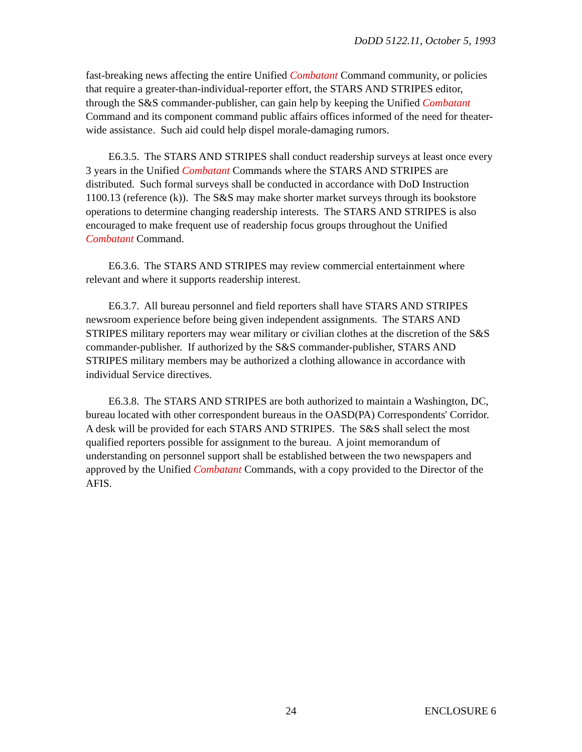DoDD 5122.11, October 5, 1993
fast-breaking news affecting the entire Unified Combatant Command community, or policies that require a greater-than-individual-reporter effort, the STARS AND STRIPES editor, through the S&S commander-publisher, can gain help by keeping the Unified Combatant Command and its component command public affairs offices informed of the need for theater-wide assistance. Such aid could help dispel morale-damaging rumors.
E6.3.5. The STARS AND STRIPES shall conduct readership surveys at least once every 3 years in the Unified Combatant Commands where the STARS AND STRIPES are distributed. Such formal surveys shall be conducted in accordance with DoD Instruction 1100.13 (reference (k)). The S&S may make shorter market surveys through its bookstore operations to determine changing readership interests. The STARS AND STRIPES is also encouraged to make frequent use of readership focus groups throughout the Unified Combatant Command.
E6.3.6. The STARS AND STRIPES may review commercial entertainment where relevant and where it supports readership interest.
E6.3.7. All bureau personnel and field reporters shall have STARS AND STRIPES newsroom experience before being given independent assignments. The STARS AND STRIPES military reporters may wear military or civilian clothes at the discretion of the S&S commander-publisher. If authorized by the S&S commander-publisher, STARS AND STRIPES military members may be authorized a clothing allowance in accordance with individual Service directives.
E6.3.8. The STARS AND STRIPES are both authorized to maintain a Washington, DC, bureau located with other correspondent bureaus in the OASD(PA) Correspondents' Corridor. A desk will be provided for each STARS AND STRIPES. The S&S shall select the most qualified reporters possible for assignment to the bureau. A joint memorandum of understanding on personnel support shall be established between the two newspapers and approved by the Unified Combatant Commands, with a copy provided to the Director of the AFIS.
ENCLOSURE 6 24 ENCLOSURE 6